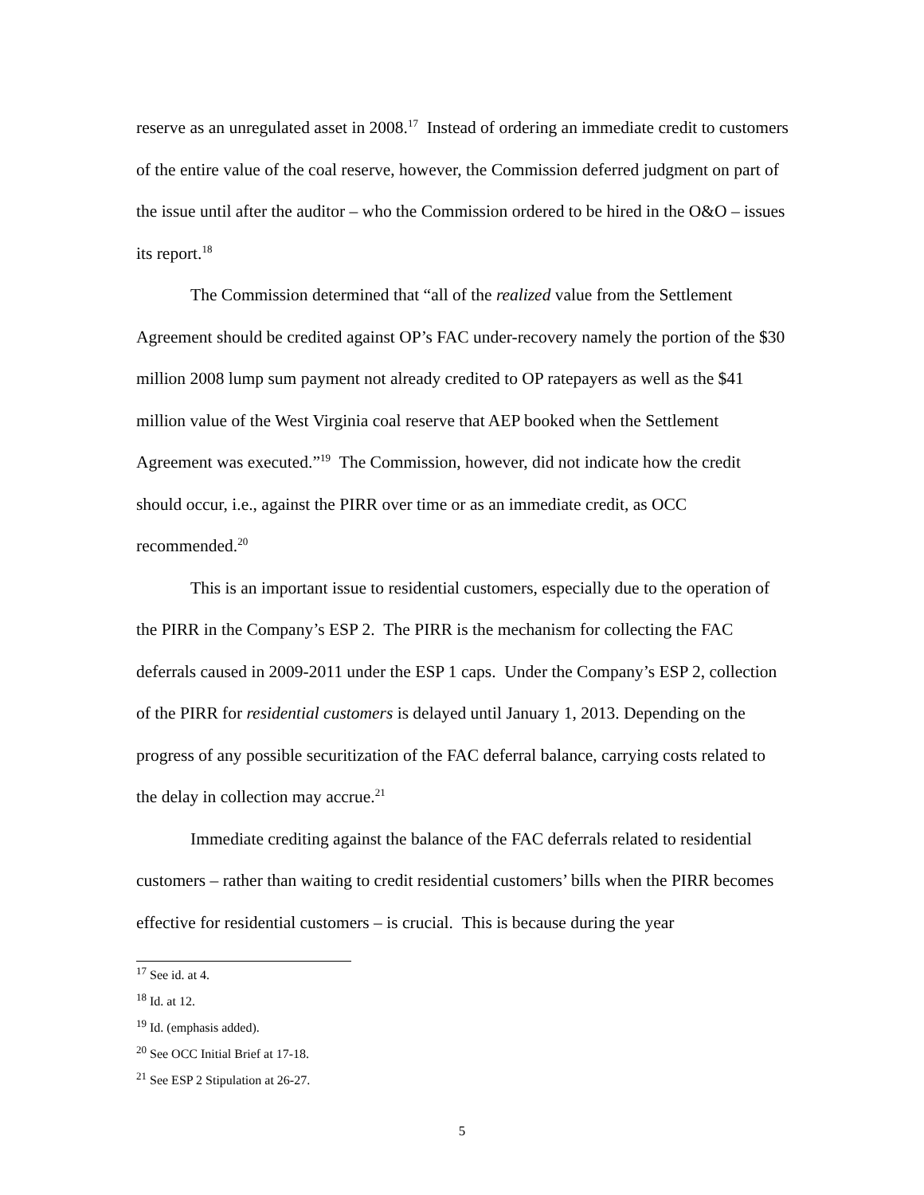reserve as an unregulated asset in 2008.<sup>17</sup> Instead of ordering an immediate credit to customers of the entire value of the coal reserve, however, the Commission deferred judgment on part of the issue until after the auditor – who the Commission ordered to be hired in the O&O – issues its report.<sup>18</sup>
The Commission determined that “all of the realized value from the Settlement Agreement should be credited against OP’s FAC under-recovery namely the portion of the $30 million 2008 lump sum payment not already credited to OP ratepayers as well as the $41 million value of the West Virginia coal reserve that AEP booked when the Settlement Agreement was executed.”<sup>19</sup> The Commission, however, did not indicate how the credit should occur, i.e., against the PIRR over time or as an immediate credit, as OCC recommended.<sup>20</sup>
This is an important issue to residential customers, especially due to the operation of the PIRR in the Company’s ESP 2. The PIRR is the mechanism for collecting the FAC deferrals caused in 2009-2011 under the ESP 1 caps. Under the Company’s ESP 2, collection of the PIRR for residential customers is delayed until January 1, 2013. Depending on the progress of any possible securitization of the FAC deferral balance, carrying costs related to the delay in collection may accrue.<sup>21</sup>
Immediate crediting against the balance of the FAC deferrals related to residential customers – rather than waiting to credit residential customers’ bills when the PIRR becomes effective for residential customers – is crucial. This is because during the year
<sup>17</sup> See id. at 4.
<sup>18</sup> Id. at 12.
<sup>19</sup> Id. (emphasis added).
<sup>20</sup> See OCC Initial Brief at 17-18.
<sup>21</sup> See ESP 2 Stipulation at 26-27.
5